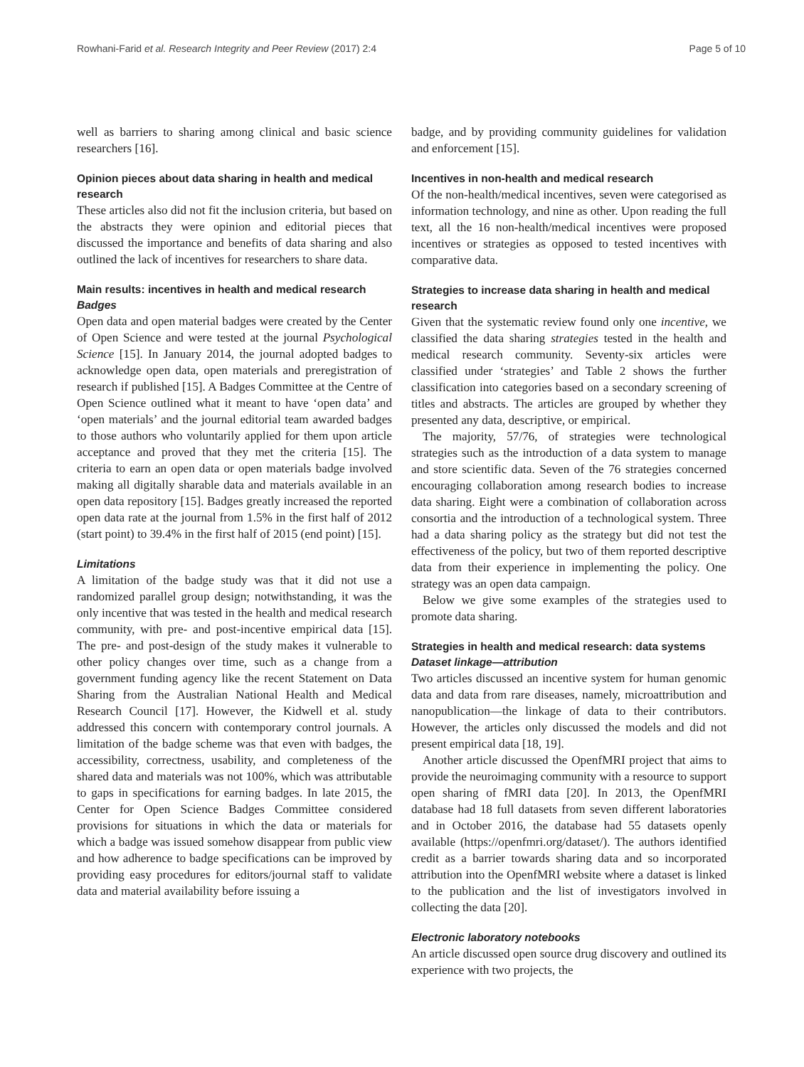Rowhani-Farid et al. Research Integrity and Peer Review (2017) 2:4 Page 5 of 10
well as barriers to sharing among clinical and basic science researchers [16].
Opinion pieces about data sharing in health and medical research
These articles also did not fit the inclusion criteria, but based on the abstracts they were opinion and editorial pieces that discussed the importance and benefits of data sharing and also outlined the lack of incentives for researchers to share data.
Main results: incentives in health and medical research
Badges
Open data and open material badges were created by the Center of Open Science and were tested at the journal Psychological Science [15]. In January 2014, the journal adopted badges to acknowledge open data, open materials and preregistration of research if published [15]. A Badges Committee at the Centre of Open Science outlined what it meant to have ‘open data’ and ‘open materials’ and the journal editorial team awarded badges to those authors who voluntarily applied for them upon article acceptance and proved that they met the criteria [15]. The criteria to earn an open data or open materials badge involved making all digitally sharable data and materials available in an open data repository [15]. Badges greatly increased the reported open data rate at the journal from 1.5% in the first half of 2012 (start point) to 39.4% in the first half of 2015 (end point) [15].
Limitations
A limitation of the badge study was that it did not use a randomized parallel group design; notwithstanding, it was the only incentive that was tested in the health and medical research community, with pre- and post-incentive empirical data [15]. The pre- and post-design of the study makes it vulnerable to other policy changes over time, such as a change from a government funding agency like the recent Statement on Data Sharing from the Australian National Health and Medical Research Council [17]. However, the Kidwell et al. study addressed this concern with contemporary control journals. A limitation of the badge scheme was that even with badges, the accessibility, correctness, usability, and completeness of the shared data and materials was not 100%, which was attributable to gaps in specifications for earning badges. In late 2015, the Center for Open Science Badges Committee considered provisions for situations in which the data or materials for which a badge was issued somehow disappear from public view and how adherence to badge specifications can be improved by providing easy procedures for editors/journal staff to validate data and material availability before issuing a
badge, and by providing community guidelines for validation and enforcement [15].
Incentives in non-health and medical research
Of the non-health/medical incentives, seven were categorised as information technology, and nine as other. Upon reading the full text, all the 16 non-health/medical incentives were proposed incentives or strategies as opposed to tested incentives with comparative data.
Strategies to increase data sharing in health and medical research
Given that the systematic review found only one incentive, we classified the data sharing strategies tested in the health and medical research community. Seventy-six articles were classified under ‘strategies’ and Table 2 shows the further classification into categories based on a secondary screening of titles and abstracts. The articles are grouped by whether they presented any data, descriptive, or empirical.
The majority, 57/76, of strategies were technological strategies such as the introduction of a data system to manage and store scientific data. Seven of the 76 strategies concerned encouraging collaboration among research bodies to increase data sharing. Eight were a combination of collaboration across consortia and the introduction of a technological system. Three had a data sharing policy as the strategy but did not test the effectiveness of the policy, but two of them reported descriptive data from their experience in implementing the policy. One strategy was an open data campaign.
Below we give some examples of the strategies used to promote data sharing.
Strategies in health and medical research: data systems
Dataset linkage—attribution
Two articles discussed an incentive system for human genomic data and data from rare diseases, namely, microattribution and nanopublication—the linkage of data to their contributors. However, the articles only discussed the models and did not present empirical data [18, 19].
Another article discussed the OpenfMRI project that aims to provide the neuroimaging community with a resource to support open sharing of fMRI data [20]. In 2013, the OpenfMRI database had 18 full datasets from seven different laboratories and in October 2016, the database had 55 datasets openly available (https://openfmri.org/dataset/). The authors identified credit as a barrier towards sharing data and so incorporated attribution into the OpenfMRI website where a dataset is linked to the publication and the list of investigators involved in collecting the data [20].
Electronic laboratory notebooks
An article discussed open source drug discovery and outlined its experience with two projects, the